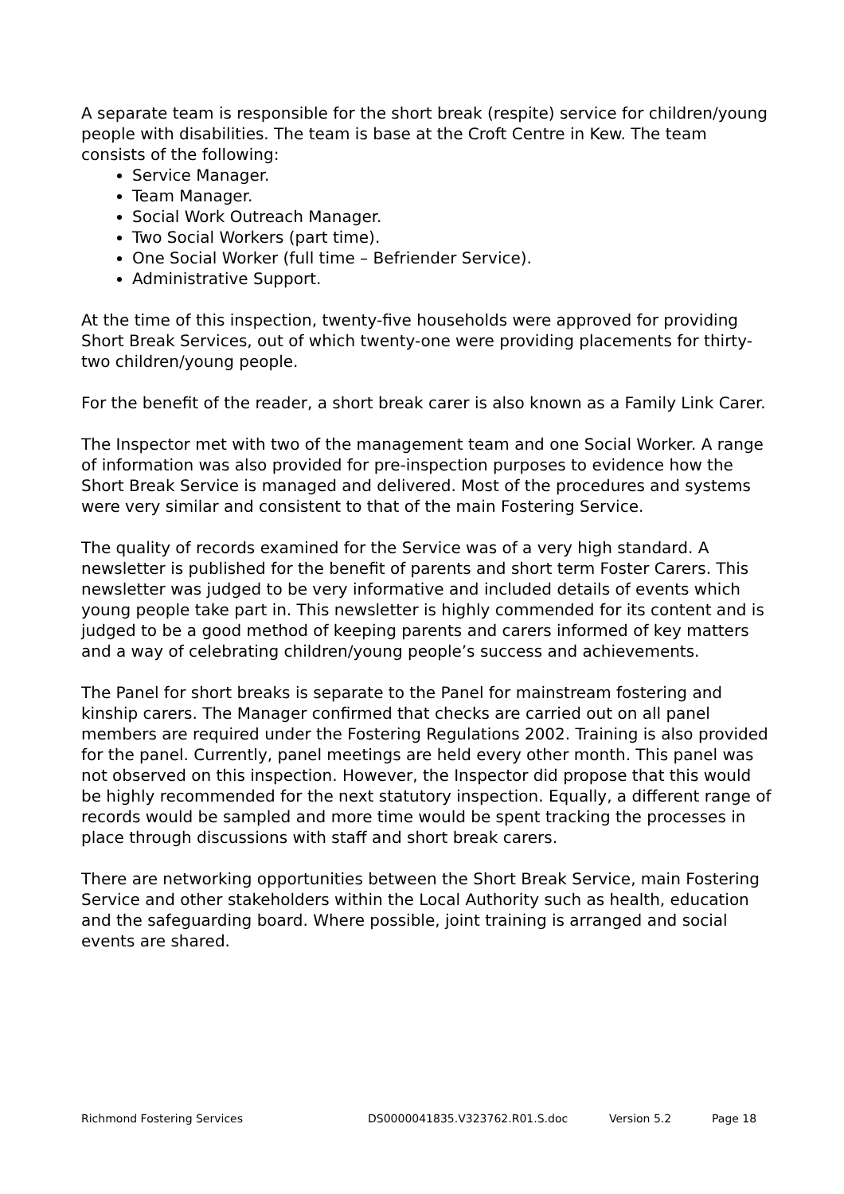A separate team is responsible for the short break (respite) service for children/young people with disabilities. The team is base at the Croft Centre in Kew. The team consists of the following:
Service Manager.
Team Manager.
Social Work Outreach Manager.
Two Social Workers (part time).
One Social Worker (full time – Befriender Service).
Administrative Support.
At the time of this inspection, twenty-five households were approved for providing Short Break Services, out of which twenty-one were providing placements for thirty-two children/young people.
For the benefit of the reader, a short break carer is also known as a Family Link Carer.
The Inspector met with two of the management team and one Social Worker. A range of information was also provided for pre-inspection purposes to evidence how the Short Break Service is managed and delivered. Most of the procedures and systems were very similar and consistent to that of the main Fostering Service.
The quality of records examined for the Service was of a very high standard. A newsletter is published for the benefit of parents and short term Foster Carers. This newsletter was judged to be very informative and included details of events which young people take part in. This newsletter is highly commended for its content and is judged to be a good method of keeping parents and carers informed of key matters and a way of celebrating children/young people’s success and achievements.
The Panel for short breaks is separate to the Panel for mainstream fostering and kinship carers. The Manager confirmed that checks are carried out on all panel members are required under the Fostering Regulations 2002. Training is also provided for the panel. Currently, panel meetings are held every other month. This panel was not observed on this inspection. However, the Inspector did propose that this would be highly recommended for the next statutory inspection. Equally, a different range of records would be sampled and more time would be spent tracking the processes in place through discussions with staff and short break carers.
There are networking opportunities between the Short Break Service, main Fostering Service and other stakeholders within the Local Authority such as health, education and the safeguarding board. Where possible, joint training is arranged and social events are shared.
Richmond Fostering Services DS0000041835.V323762.R01.S.doc Version 5.2 Page 18